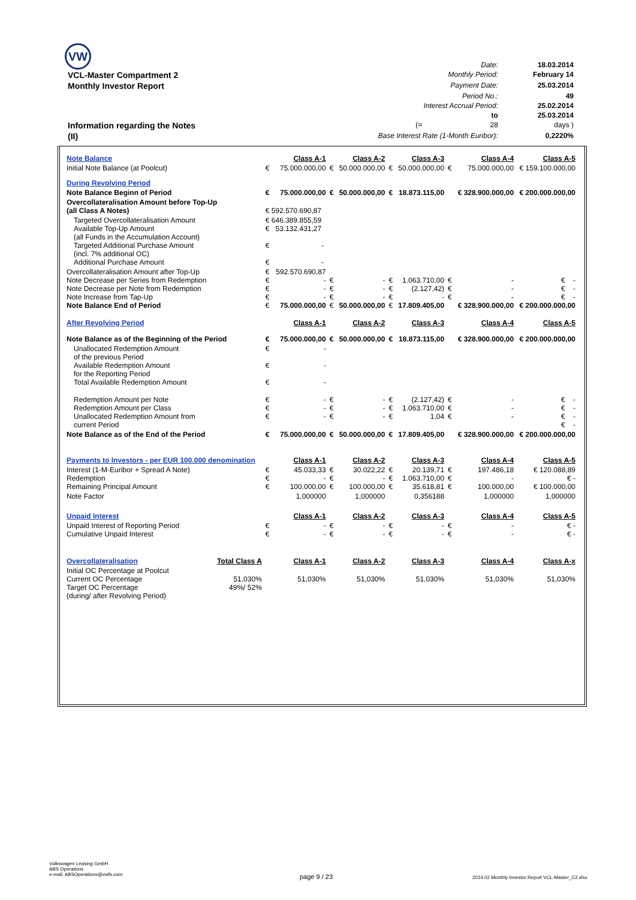VW
| | Date: | 18.03.2014 |
| VCL-Master Compartment 2 | Monthly Period: | February 14 |
| Monthly Investor Report | Payment Date: | 25.03.2014 |
| | Period No.: | 49 |
| | Interest Accrual Period: | 25.02.2014 |
| | to | 25.03.2014 |
| Information regarding the Notes | (= 28 | days ) |
| (II) | Base Interest Rate (1-Month Euribor): | 0,2220% |
| Note Balance | | | Class A-1 | | Class A-2 | | Class A-3 | | Class A-4 | Class A-5 |
| Initial Note Balance (at Poolcut) | | € | 75.000.000,00 | € | 50.000.000,00 | € | 50.000.000,00 | € | 75.000.000,00 | € 159.100.000,00 |
| During Revolving Period | | | | | | | | | | |
| Note Balance Beginn of Period | | € | 75.000.000,00 | € | 50.000.000,00 | € | 18.873.115,00 | | € 328.900.000,00 | € 200.000.000,00 |
| Overcollateralisation Amount before Top-Up (all Class A Notes) | | € 592.570.690,87 | | | | | | | | |
| Targeted Overcollateralisation Amount Available Top-Up Amount (all Funds in the Accumulation Account) Targeted Additional Purchase Amount (incl. 7% additional OC) Additional Purchase Amount | | € 646.389.855,59 € 53.132.431,27 € - € - | | | | | | | | |
| Overcollateralisation Amount after Top-Up Note Decrease per Series from Redemption Note Decrease per Note from Redemption Note Increase from Tap-Up Note Balance End of Period | | € € € € € | 592.570.690,87 - - - 75.000.000,00 | € € € € | - - - 50.000.000,00 | € € € € | 1.063.710,00 (2.127,42) - 17.809.405,00 | € € € | - - - € 328.900.000,00 | € - € - € - € 200.000.000,00 |
| After Revolving Period | | | Class A-1 | | Class A-2 | | Class A-3 | | Class A-4 | Class A-5 |
| Note Balance as of the Beginning of the Period | | € | 75.000.000,00 | € | 50.000.000,00 | € | 18.873.115,00 | | € 328.900.000,00 | € 200.000.000,00 |
| Unallocated Redemption Amount of the previous Period Available Redemption Amount for the Reporting Period Total Available Redemption Amount | | € € € | - - - | | | | | | | |
| Redemption Amount per Note Redemption Amount per Class Unallocated Redemption Amount from current Period | | € € € | - - - | € € € | - - - | € € € | (2.127,42) 1.063.710,00 1,04 | € € € | - - - | € - € - € - € - |
| Note Balance as of the End of the Period | | € | 75.000.000,00 | € | 50.000.000,00 | € | 17.809.405,00 | | € 328.900.000,00 | € 200.000.000,00 |
| Payments to Investors - per EUR 100.000 denomination | | | Class A-1 | | Class A-2 | | Class A-3 | | Class A-4 | Class A-5 |
| Interest (1-M-Euribor + Spread A Note) Redemption Remaining Principal Amount | | € € € | 45.033,33 - 100.000,00 | € € € | 30.022,22 - 100.000,00 | € € € | 20.139,71 1.063.710,00 35.618,81 | € € € | 197.486,18 - 100.000,00 | € 120.088,89 € - € 100.000,00 |
| Note Factor | | | 1,000000 | | 1,000000 | | 0,356188 | | 1,000000 | 1,000000 |
| Unpaid Interest | | | Class A-1 | | Class A-2 | | Class A-3 | | Class A-4 | Class A-5 |
| Unpaid Interest of Reporting Period Cumulative Unpaid Interest | | € € | - - | € € | - - | € € | - - | € € | - - | € - € - |
| Overcollateralisation | Total Class A | | Class A-1 | | Class A-2 | | Class A-3 | | Class A-4 | Class A-x |
| Initial OC Percentage at Poolcut Current OC Percentage Target OC Percentage (during/ after Revolving Period) | 51,030% 49%/ 52% | | 51,030% | | 51,030% | | 51,030% | | 51,030% | 51,030% |
Volkswagen Leasing GmbH
ABS Operations
e-mail: ABSOperations@vwfs.com
page 9 / 23
2014.02 Monthly Investor Report VCL-Master_C2.xlsx